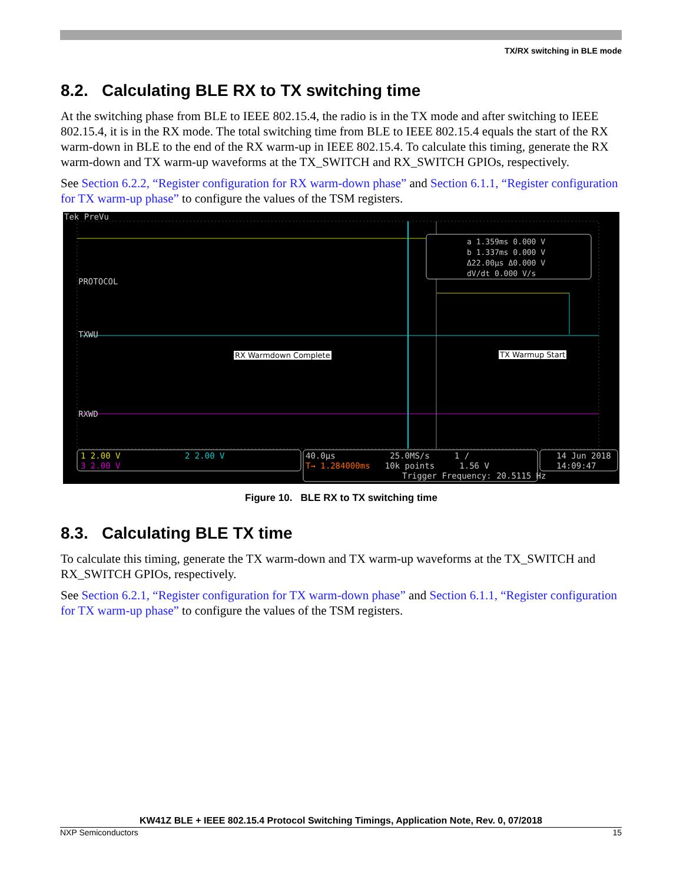TX/RX switching in BLE mode
8.2. Calculating BLE RX to TX switching time
At the switching phase from BLE to IEEE 802.15.4, the radio is in the TX mode and after switching to IEEE 802.15.4, it is in the RX mode. The total switching time from BLE to IEEE 802.15.4 equals the start of the RX warm-down in BLE to the end of the RX warm-up in IEEE 802.15.4. To calculate this timing, generate the RX warm-down and TX warm-up waveforms at the TX_SWITCH and RX_SWITCH GPIOs, respectively.
See Section 6.2.2, “Register configuration for RX warm-down phase” and Section 6.1.1, “Register configuration for TX warm-up phase” to configure the values of the TSM registers.
Tek PreVu
PROTOCOL
TXWU
RXWD
a 1.359ms 0.000 V
b 1.337ms 0.000 V
Δ22.00µs Δ0.000 V
dV/dt 0.000 V/s
RX Warmdown Complete TX Warmup Start
1 2.00 V 2 2.00 V
3 2.00 V
40.0µs 25.0MS/s 1 /
T→ 1.284000ms 10k points 1.56 V
Trigger Frequency: 20.5115 Hz
14 Jun 2018
14:09:47
Figure 10. BLE RX to TX switching time
8.3. Calculating BLE TX time
To calculate this timing, generate the TX warm-down and TX warm-up waveforms at the TX_SWITCH and RX_SWITCH GPIOs, respectively.
See Section 6.2.1, “Register configuration for TX warm-down phase” and Section 6.1.1, “Register configuration for TX warm-up phase” to configure the values of the TSM registers.
KW41Z BLE + IEEE 802.15.4 Protocol Switching Timings, Application Note, Rev. 0, 07/2018
NXP Semiconductors 15